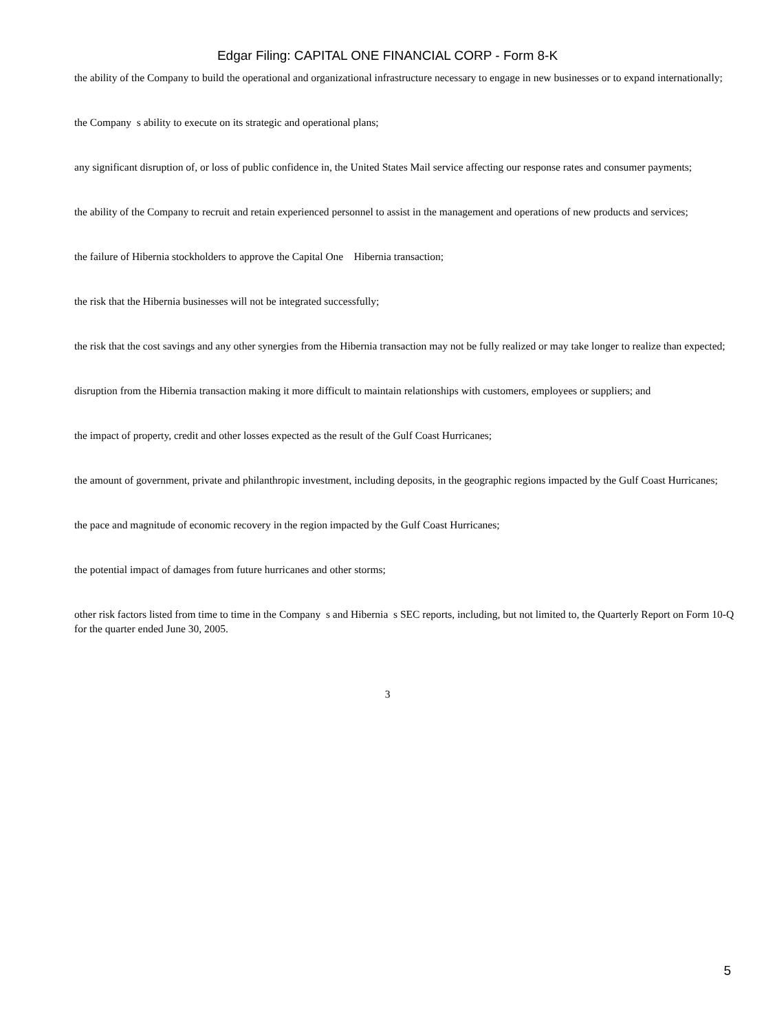Edgar Filing: CAPITAL ONE FINANCIAL CORP - Form 8-K
the ability of the Company to build the operational and organizational infrastructure necessary to engage in new businesses or to expand internationally;
the Company s ability to execute on its strategic and operational plans;
any significant disruption of, or loss of public confidence in, the United States Mail service affecting our response rates and consumer payments;
the ability of the Company to recruit and retain experienced personnel to assist in the management and operations of new products and services;
the failure of Hibernia stockholders to approve the Capital One Hibernia transaction;
the risk that the Hibernia businesses will not be integrated successfully;
the risk that the cost savings and any other synergies from the Hibernia transaction may not be fully realized or may take longer to realize than expected;
disruption from the Hibernia transaction making it more difficult to maintain relationships with customers, employees or suppliers; and
the impact of property, credit and other losses expected as the result of the Gulf Coast Hurricanes;
the amount of government, private and philanthropic investment, including deposits, in the geographic regions impacted by the Gulf Coast Hurricanes;
the pace and magnitude of economic recovery in the region impacted by the Gulf Coast Hurricanes;
the potential impact of damages from future hurricanes and other storms;
other risk factors listed from time to time in the Company s and Hibernia s SEC reports, including, but not limited to, the Quarterly Report on Form 10-Q for the quarter ended June 30, 2005.
3
5